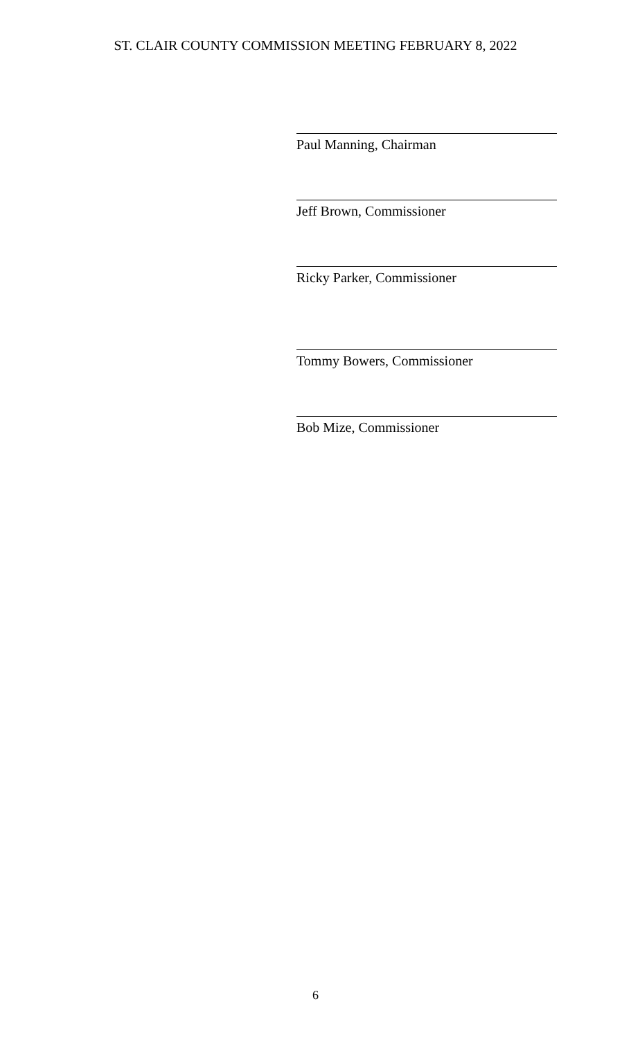ST. CLAIR COUNTY COMMISSION MEETING FEBRUARY 8, 2022
Paul Manning, Chairman
Jeff Brown, Commissioner
Ricky Parker, Commissioner
Tommy Bowers, Commissioner
Bob Mize, Commissioner
6